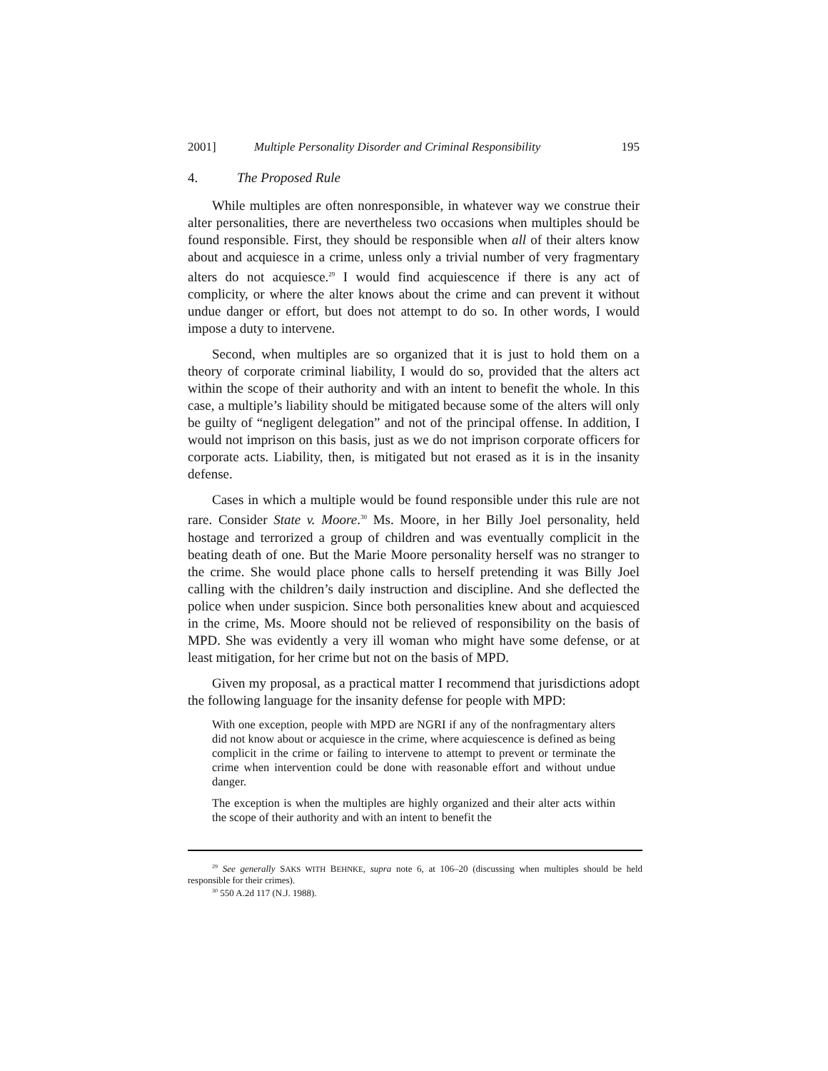2001] Multiple Personality Disorder and Criminal Responsibility 195
4. The Proposed Rule
While multiples are often nonresponsible, in whatever way we construe their alter personalities, there are nevertheless two occasions when multiples should be found responsible. First, they should be responsible when all of their alters know about and acquiesce in a crime, unless only a trivial number of very fragmentary alters do not acquiesce.<sup>29</sup> I would find acquiescence if there is any act of complicity, or where the alter knows about the crime and can prevent it without undue danger or effort, but does not attempt to do so. In other words, I would impose a duty to intervene.
Second, when multiples are so organized that it is just to hold them on a theory of corporate criminal liability, I would do so, provided that the alters act within the scope of their authority and with an intent to benefit the whole. In this case, a multiple’s liability should be mitigated because some of the alters will only be guilty of “negligent delegation” and not of the principal offense. In addition, I would not imprison on this basis, just as we do not imprison corporate officers for corporate acts. Liability, then, is mitigated but not erased as it is in the insanity defense.
Cases in which a multiple would be found responsible under this rule are not rare. Consider State v. Moore.<sup>30</sup> Ms. Moore, in her Billy Joel personality, held hostage and terrorized a group of children and was eventually complicit in the beating death of one. But the Marie Moore personality herself was no stranger to the crime. She would place phone calls to herself pretending it was Billy Joel calling with the children’s daily instruction and discipline. And she deflected the police when under suspicion. Since both personalities knew about and acquiesced in the crime, Ms. Moore should not be relieved of responsibility on the basis of MPD. She was evidently a very ill woman who might have some defense, or at least mitigation, for her crime but not on the basis of MPD.
Given my proposal, as a practical matter I recommend that jurisdictions adopt the following language for the insanity defense for people with MPD:
With one exception, people with MPD are NGRI if any of the nonfragmentary alters did not know about or acquiesce in the crime, where acquiescence is defined as being complicit in the crime or failing to intervene to attempt to prevent or terminate the crime when intervention could be done with reasonable effort and without undue danger.
The exception is when the multiples are highly organized and their alter acts within the scope of their authority and with an intent to benefit the
<sup>29</sup> See generally SAKS WITH BEHNKE, supra note 6, at 106–20 (discussing when multiples should be held responsible for their crimes).
<sup>30</sup> 550 A.2d 117 (N.J. 1988).